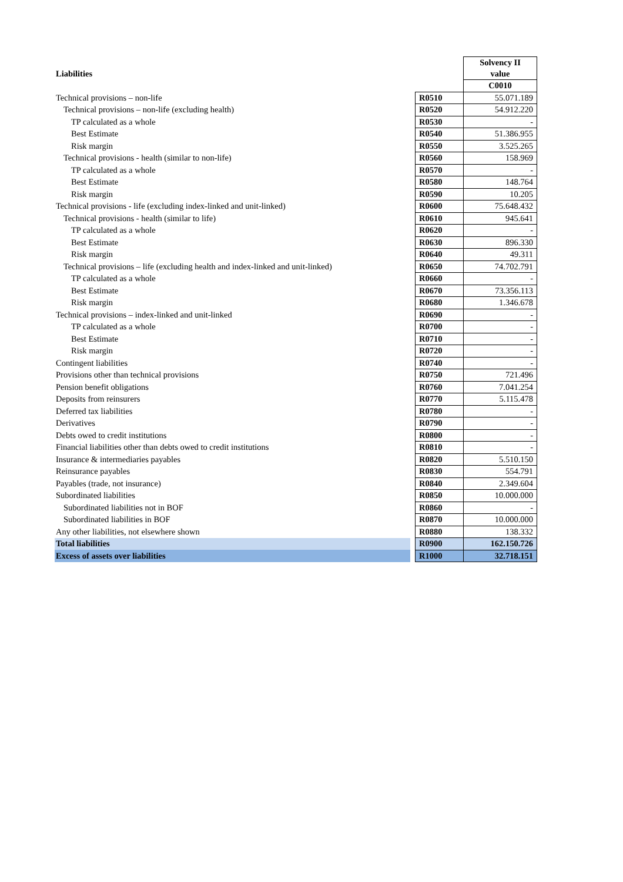| | | | Solvency II value |
| Liabilities | | | |
| | | | C0010 |
| Technical provisions – non-life | | R0510 | 55.071.189 |
| Technical provisions – non-life (excluding health) | | R0520 | 54.912.220 |
| TP calculated as a whole | | R0530 | - |
| Best Estimate | | R0540 | 51.386.955 |
| Risk margin | | R0550 | 3.525.265 |
| Technical provisions - health (similar to non-life) | | R0560 | 158.969 |
| TP calculated as a whole | | R0570 | - |
| Best Estimate | | R0580 | 148.764 |
| Risk margin | | R0590 | 10.205 |
| Technical provisions - life (excluding index-linked and unit-linked) | | R0600 | 75.648.432 |
| Technical provisions - health (similar to life) | | R0610 | 945.641 |
| TP calculated as a whole | | R0620 | - |
| Best Estimate | | R0630 | 896.330 |
| Risk margin | | R0640 | 49.311 |
| Technical provisions – life (excluding health and index-linked and unit-linked) | | R0650 | 74.702.791 |
| TP calculated as a whole | | R0660 | - |
| Best Estimate | | R0670 | 73.356.113 |
| Risk margin | | R0680 | 1.346.678 |
| Technical provisions – index-linked and unit-linked | | R0690 | - |
| TP calculated as a whole | | R0700 | - |
| Best Estimate | | R0710 | - |
| Risk margin | | R0720 | - |
| Contingent liabilities | | R0740 | - |
| Provisions other than technical provisions | | R0750 | 721.496 |
| Pension benefit obligations | | R0760 | 7.041.254 |
| Deposits from reinsurers | | R0770 | 5.115.478 |
| Deferred tax liabilities | | R0780 | - |
| Derivatives | | R0790 | - |
| Debts owed to credit institutions | | R0800 | - |
| Financial liabilities other than debts owed to credit institutions | | R0810 | - |
| Insurance & intermediaries payables | | R0820 | 5.510.150 |
| Reinsurance payables | | R0830 | 554.791 |
| Payables (trade, not insurance) | | R0840 | 2.349.604 |
| Subordinated liabilities | | R0850 | 10.000.000 |
| Subordinated liabilities not in BOF | | R0860 | - |
| Subordinated liabilities in BOF | | R0870 | 10.000.000 |
| Any other liabilities, not elsewhere shown | | R0880 | 138.332 |
| Total liabilities | | R0900 | 162.150.726 |
| Excess of assets over liabilities | | R1000 | 32.718.151 |